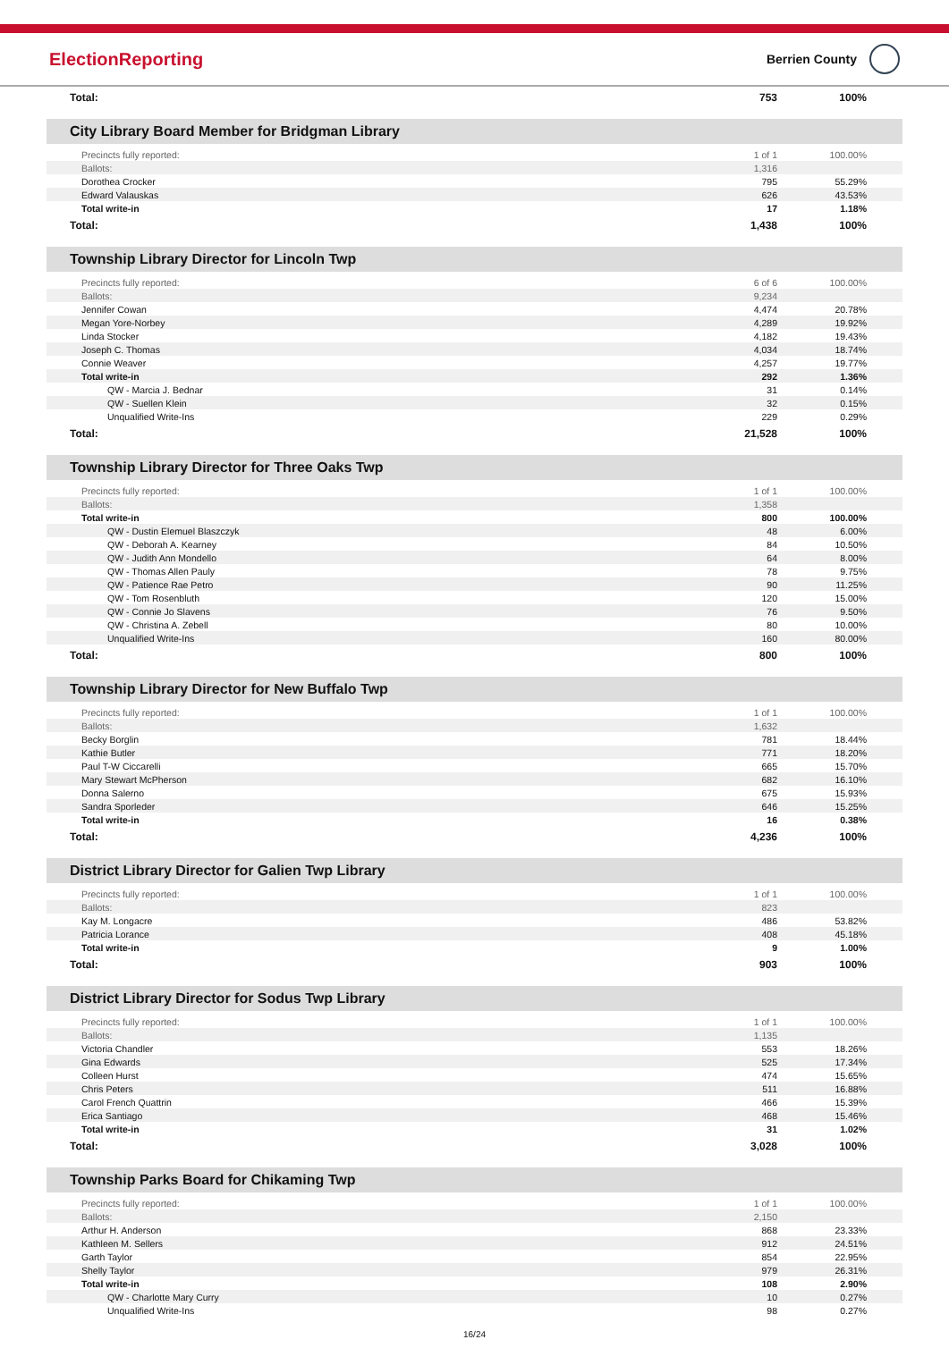ElectionReporting
Berrien County
| Total: | 753 | 100% |
City Library Board Member for Bridgman Library
| Precincts fully reported: | 1 of 1 | 100.00% |
| Ballots: | 1,316 | |
| Dorothea Crocker | 795 | 55.29% |
| Edward Valauskas | 626 | 43.53% |
| Total write-in | 17 | 1.18% |
| Total: | 1,438 | 100% |
Township Library Director for Lincoln Twp
| Precincts fully reported: | 6 of 6 | 100.00% |
| Ballots: | 9,234 | |
| Jennifer Cowan | 4,474 | 20.78% |
| Megan Yore-Norbey | 4,289 | 19.92% |
| Linda Stocker | 4,182 | 19.43% |
| Joseph C. Thomas | 4,034 | 18.74% |
| Connie Weaver | 4,257 | 19.77% |
| Total write-in | 292 | 1.36% |
| QW - Marcia J. Bednar | 31 | 0.14% |
| QW - Suellen Klein | 32 | 0.15% |
| Unqualified Write-Ins | 229 | 0.29% |
| Total: | 21,528 | 100% |
Township Library Director for Three Oaks Twp
| Precincts fully reported: | 1 of 1 | 100.00% |
| Ballots: | 1,358 | |
| Total write-in | 800 | 100.00% |
| QW - Dustin Elemuel Blaszczyk | 48 | 6.00% |
| QW - Deborah A. Kearney | 84 | 10.50% |
| QW - Judith Ann Mondello | 64 | 8.00% |
| QW - Thomas Allen Pauly | 78 | 9.75% |
| QW - Patience Rae Petro | 90 | 11.25% |
| QW - Tom Rosenbluth | 120 | 15.00% |
| QW - Connie Jo Slavens | 76 | 9.50% |
| QW - Christina A. Zebell | 80 | 10.00% |
| Unqualified Write-Ins | 160 | 80.00% |
| Total: | 800 | 100% |
Township Library Director for New Buffalo Twp
| Precincts fully reported: | 1 of 1 | 100.00% |
| Ballots: | 1,632 | |
| Becky Borglin | 781 | 18.44% |
| Kathie Butler | 771 | 18.20% |
| Paul T-W Ciccarelli | 665 | 15.70% |
| Mary Stewart McPherson | 682 | 16.10% |
| Donna Salerno | 675 | 15.93% |
| Sandra Sporleder | 646 | 15.25% |
| Total write-in | 16 | 0.38% |
| Total: | 4,236 | 100% |
District Library Director for Galien Twp Library
| Precincts fully reported: | 1 of 1 | 100.00% |
| Ballots: | 823 | |
| Kay M. Longacre | 486 | 53.82% |
| Patricia Lorance | 408 | 45.18% |
| Total write-in | 9 | 1.00% |
| Total: | 903 | 100% |
District Library Director for Sodus Twp Library
| Precincts fully reported: | 1 of 1 | 100.00% |
| Ballots: | 1,135 | |
| Victoria Chandler | 553 | 18.26% |
| Gina Edwards | 525 | 17.34% |
| Colleen Hurst | 474 | 15.65% |
| Chris Peters | 511 | 16.88% |
| Carol French Quattrin | 466 | 15.39% |
| Erica Santiago | 468 | 15.46% |
| Total write-in | 31 | 1.02% |
| Total: | 3,028 | 100% |
Township Parks Board for Chikaming Twp
| Precincts fully reported: | 1 of 1 | 100.00% |
| Ballots: | 2,150 | |
| Arthur H. Anderson | 868 | 23.33% |
| Kathleen M. Sellers | 912 | 24.51% |
| Garth Taylor | 854 | 22.95% |
| Shelly Taylor | 979 | 26.31% |
| Total write-in | 108 | 2.90% |
| QW - Charlotte Mary Curry | 10 | 0.27% |
| Unqualified Write-Ins | 98 | 0.27% |
16/24